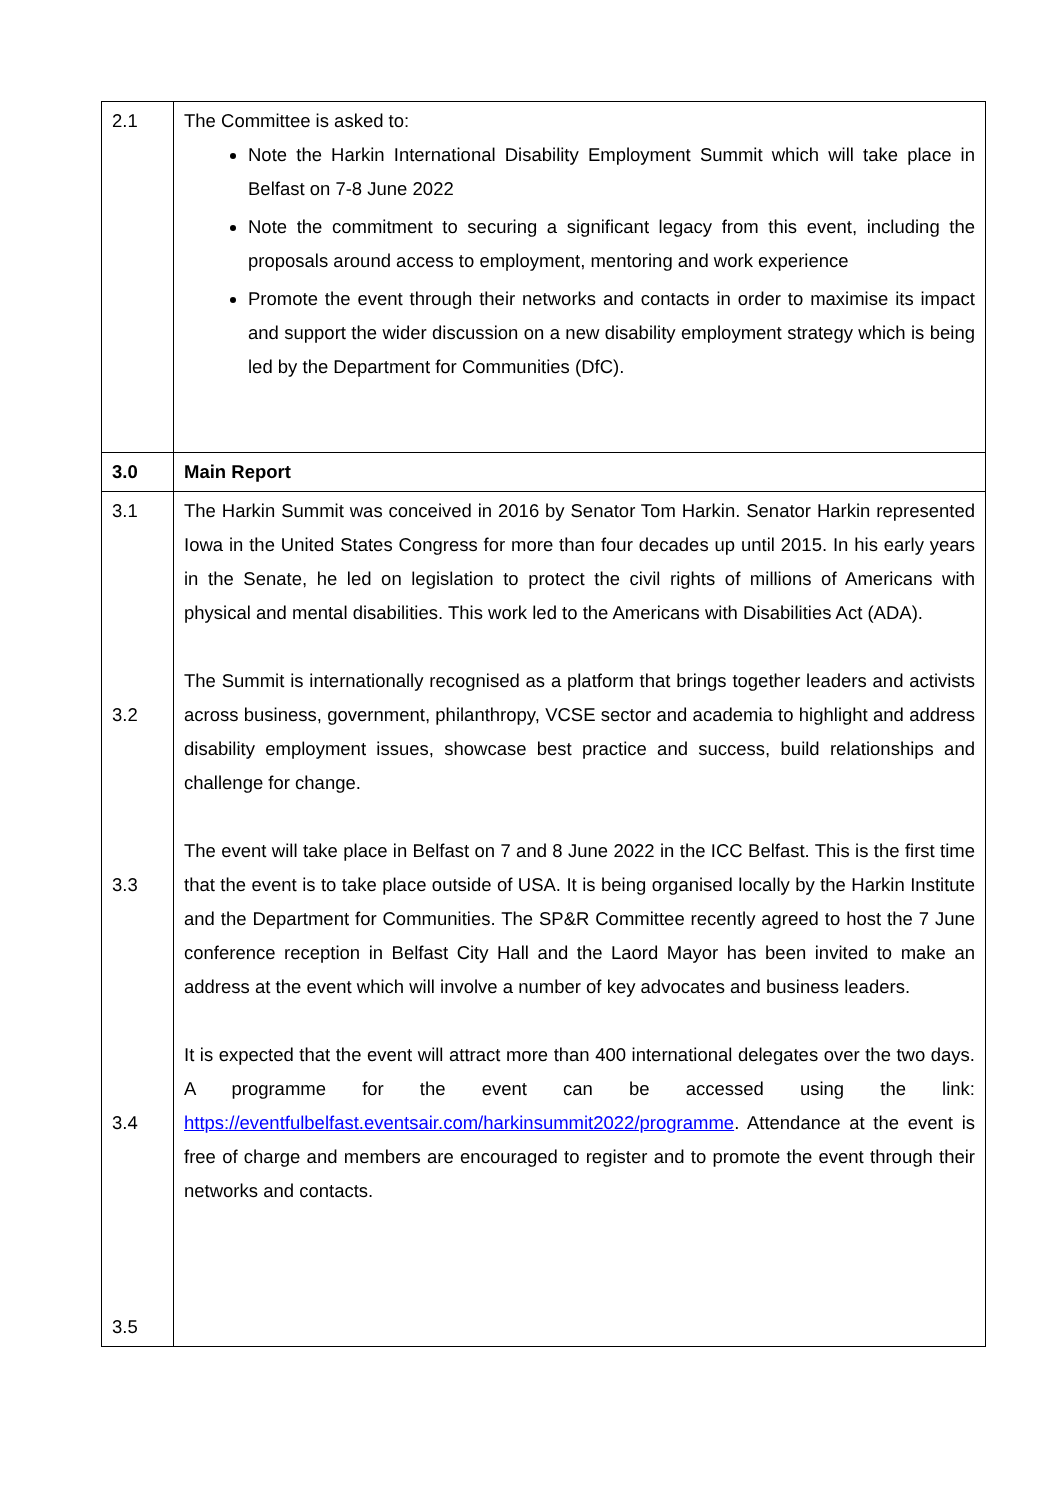| 2.1 | The Committee is asked to: Note the Harkin International Disability Employment Summit which will take place in Belfast on 7-8 June 2022 Note the commitment to securing a significant legacy from this event, including the proposals around access to employment, mentoring and work experience Promote the event through their networks and contacts in order to maximise its impact and support the wider discussion on a new disability employment strategy which is being led by the Department for Communities (DfC). |
| 3.0 | Main Report |
| 3.1 3.2 3.3 3.4 3.5 | The Harkin Summit was conceived in 2016 by Senator Tom Harkin. Senator Harkin represented Iowa in the United States Congress for more than four decades up until 2015. In his early years in the Senate, he led on legislation to protect the civil rights of millions of Americans with physical and mental disabilities. This work led to the Americans with Disabilities Act (ADA). The Summit is internationally recognised as a platform that brings together leaders and activists across business, government, philanthropy, VCSE sector and academia to highlight and address disability employment issues, showcase best practice and success, build relationships and challenge for change. The event will take place in Belfast on 7 and 8 June 2022 in the ICC Belfast. This is the first time that the event is to take place outside of USA. It is being organised locally by the Harkin Institute and the Department for Communities. The SP&R Committee recently agreed to host the 7 June conference reception in Belfast City Hall and the Laord Mayor has been invited to make an address at the event which will involve a number of key advocates and business leaders. It is expected that the event will attract more than 400 international delegates over the two days. A programme for the event can be accessed using the link: https://eventfulbelfast.eventsair.com/harkinsummit2022/programme . Attendance at the event is free of charge and members are encouraged to register and to promote the event through their networks and contacts. |